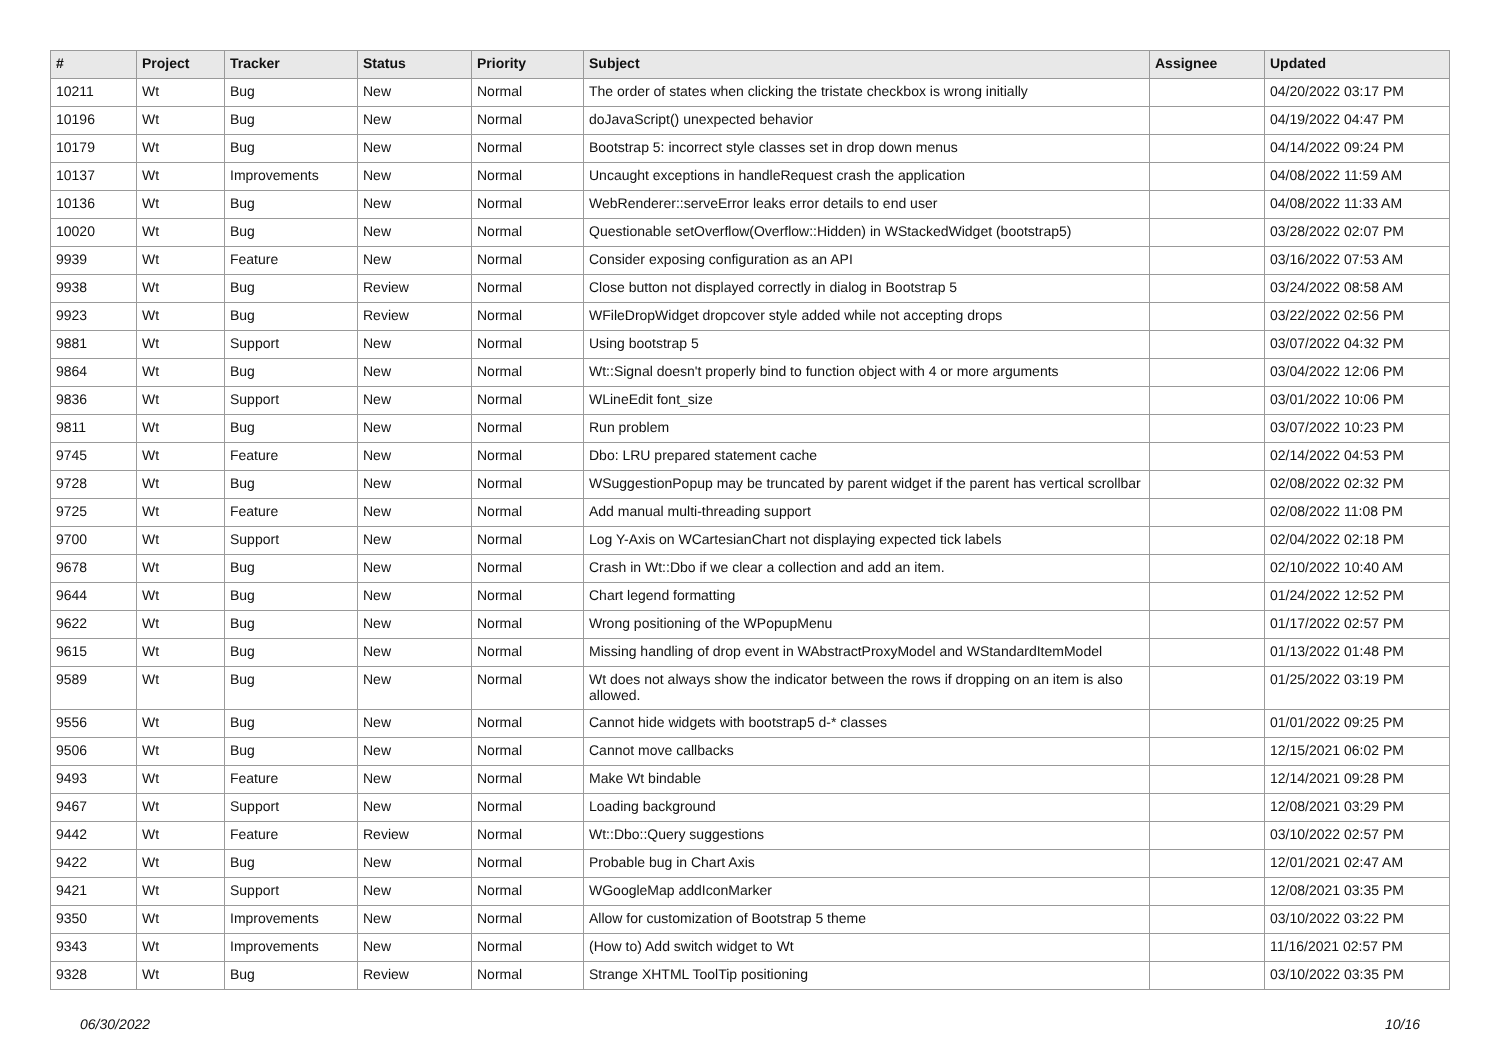| # | Project | Tracker | Status | Priority | Subject | Assignee | Updated |
| --- | --- | --- | --- | --- | --- | --- | --- |
| 10211 | Wt | Bug | New | Normal | The order of states when clicking the tristate checkbox is wrong initially | | 04/20/2022 03:17 PM |
| 10196 | Wt | Bug | New | Normal | doJavaScript() unexpected behavior | | 04/19/2022 04:47 PM |
| 10179 | Wt | Bug | New | Normal | Bootstrap 5: incorrect style classes set in drop down menus | | 04/14/2022 09:24 PM |
| 10137 | Wt | Improvements | New | Normal | Uncaught exceptions in handleRequest crash the application | | 04/08/2022 11:59 AM |
| 10136 | Wt | Bug | New | Normal | WebRenderer::serveError leaks error details to end user | | 04/08/2022 11:33 AM |
| 10020 | Wt | Bug | New | Normal | Questionable setOverflow(Overflow::Hidden) in WStackedWidget (bootstrap5) | | 03/28/2022 02:07 PM |
| 9939 | Wt | Feature | New | Normal | Consider exposing configuration as an API | | 03/16/2022 07:53 AM |
| 9938 | Wt | Bug | Review | Normal | Close button not displayed correctly in dialog in Bootstrap 5 | | 03/24/2022 08:58 AM |
| 9923 | Wt | Bug | Review | Normal | WFileDropWidget dropcover style added while not accepting drops | | 03/22/2022 02:56 PM |
| 9881 | Wt | Support | New | Normal | Using bootstrap 5 | | 03/07/2022 04:32 PM |
| 9864 | Wt | Bug | New | Normal | Wt::Signal doesn't properly bind to function object with 4 or more arguments | | 03/04/2022 12:06 PM |
| 9836 | Wt | Support | New | Normal | WLineEdit font_size | | 03/01/2022 10:06 PM |
| 9811 | Wt | Bug | New | Normal | Run problem | | 03/07/2022 10:23 PM |
| 9745 | Wt | Feature | New | Normal | Dbo: LRU prepared statement cache | | 02/14/2022 04:53 PM |
| 9728 | Wt | Bug | New | Normal | WSuggestionPopup may be truncated by parent widget if the parent has vertical scrollbar | | 02/08/2022 02:32 PM |
| 9725 | Wt | Feature | New | Normal | Add manual multi-threading support | | 02/08/2022 11:08 PM |
| 9700 | Wt | Support | New | Normal | Log Y-Axis on WCartesianChart not displaying expected tick labels | | 02/04/2022 02:18 PM |
| 9678 | Wt | Bug | New | Normal | Crash in Wt::Dbo if we clear a collection and add an item. | | 02/10/2022 10:40 AM |
| 9644 | Wt | Bug | New | Normal | Chart legend formatting | | 01/24/2022 12:52 PM |
| 9622 | Wt | Bug | New | Normal | Wrong positioning of the WPopupMenu | | 01/17/2022 02:57 PM |
| 9615 | Wt | Bug | New | Normal | Missing handling of drop event in WAbstractProxyModel and WStandardItemModel | | 01/13/2022 01:48 PM |
| 9589 | Wt | Bug | New | Normal | Wt does not always show the indicator between the rows if dropping on an item is also allowed. | | 01/25/2022 03:19 PM |
| 9556 | Wt | Bug | New | Normal | Cannot hide widgets with bootstrap5 d-* classes | | 01/01/2022 09:25 PM |
| 9506 | Wt | Bug | New | Normal | Cannot move callbacks | | 12/15/2021 06:02 PM |
| 9493 | Wt | Feature | New | Normal | Make Wt bindable | | 12/14/2021 09:28 PM |
| 9467 | Wt | Support | New | Normal | Loading background | | 12/08/2021 03:29 PM |
| 9442 | Wt | Feature | Review | Normal | Wt::Dbo::Query suggestions | | 03/10/2022 02:57 PM |
| 9422 | Wt | Bug | New | Normal | Probable bug in Chart Axis | | 12/01/2021 02:47 AM |
| 9421 | Wt | Support | New | Normal | WGoogleMap addIconMarker | | 12/08/2021 03:35 PM |
| 9350 | Wt | Improvements | New | Normal | Allow for customization of Bootstrap 5 theme | | 03/10/2022 03:22 PM |
| 9343 | Wt | Improvements | New | Normal | (How to) Add switch widget to Wt | | 11/16/2021 02:57 PM |
| 9328 | Wt | Bug | Review | Normal | Strange XHTML ToolTip positioning | | 03/10/2022 03:35 PM |
06/30/2022 10/16